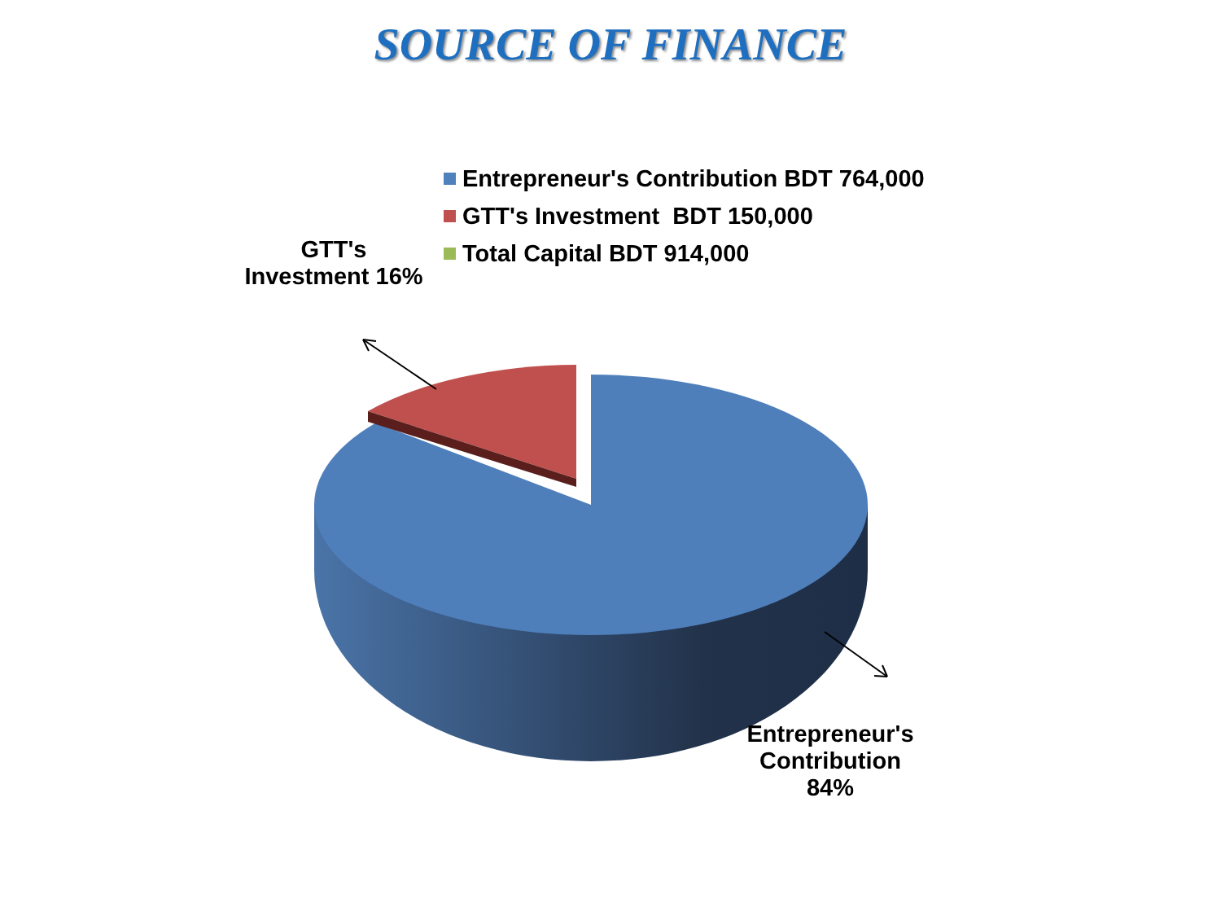SOURCE OF FINANCE
Entrepreneur's Contribution BDT 764,000
GTT's Investment BDT 150,000
Total Capital BDT 914,000
GTT's
Investment 16%
Entrepreneur's
Contribution
84%